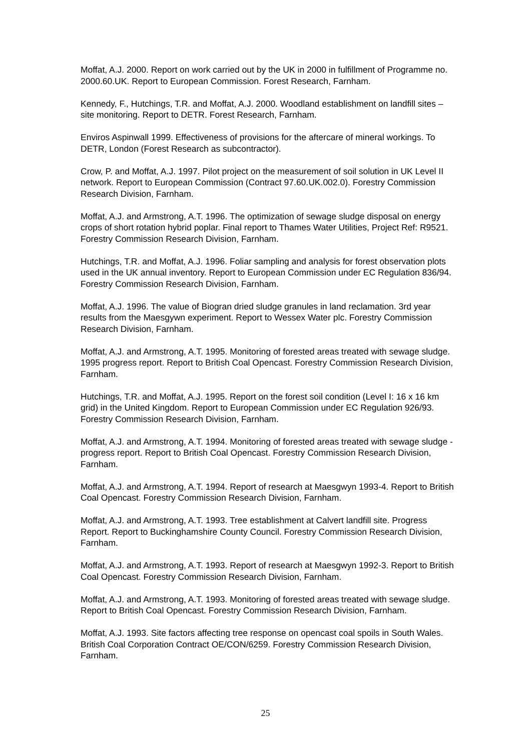Moffat, A.J. 2000. Report on work carried out by the UK in 2000 in fulfillment of Programme no. 2000.60.UK. Report to European Commission. Forest Research, Farnham.
Kennedy, F., Hutchings, T.R. and Moffat, A.J. 2000. Woodland establishment on landfill sites – site monitoring. Report to DETR. Forest Research, Farnham.
Enviros Aspinwall 1999. Effectiveness of provisions for the aftercare of mineral workings. To DETR, London (Forest Research as subcontractor).
Crow, P. and Moffat, A.J. 1997. Pilot project on the measurement of soil solution in UK Level II network. Report to European Commission (Contract 97.60.UK.002.0). Forestry Commission Research Division, Farnham.
Moffat, A.J. and Armstrong, A.T. 1996. The optimization of sewage sludge disposal on energy crops of short rotation hybrid poplar. Final report to Thames Water Utilities, Project Ref: R9521. Forestry Commission Research Division, Farnham.
Hutchings, T.R. and Moffat, A.J. 1996. Foliar sampling and analysis for forest observation plots used in the UK annual inventory. Report to European Commission under EC Regulation 836/94. Forestry Commission Research Division, Farnham.
Moffat, A.J. 1996. The value of Biogran dried sludge granules in land reclamation. 3rd year results from the Maesgywn experiment. Report to Wessex Water plc. Forestry Commission Research Division, Farnham.
Moffat, A.J. and Armstrong, A.T. 1995. Monitoring of forested areas treated with sewage sludge. 1995 progress report. Report to British Coal Opencast. Forestry Commission Research Division, Farnham.
Hutchings, T.R. and Moffat, A.J. 1995. Report on the forest soil condition (Level I: 16 x 16 km grid) in the United Kingdom. Report to European Commission under EC Regulation 926/93. Forestry Commission Research Division, Farnham.
Moffat, A.J. and Armstrong, A.T. 1994. Monitoring of forested areas treated with sewage sludge - progress report. Report to British Coal Opencast. Forestry Commission Research Division, Farnham.
Moffat, A.J. and Armstrong, A.T. 1994. Report of research at Maesgwyn 1993-4. Report to British Coal Opencast. Forestry Commission Research Division, Farnham.
Moffat, A.J. and Armstrong, A.T. 1993. Tree establishment at Calvert landfill site. Progress Report. Report to Buckinghamshire County Council. Forestry Commission Research Division, Farnham.
Moffat, A.J. and Armstrong, A.T. 1993. Report of research at Maesgwyn 1992-3. Report to British Coal Opencast. Forestry Commission Research Division, Farnham.
Moffat, A.J. and Armstrong, A.T. 1993. Monitoring of forested areas treated with sewage sludge. Report to British Coal Opencast. Forestry Commission Research Division, Farnham.
Moffat, A.J. 1993. Site factors affecting tree response on opencast coal spoils in South Wales. British Coal Corporation Contract OE/CON/6259. Forestry Commission Research Division, Farnham.
25